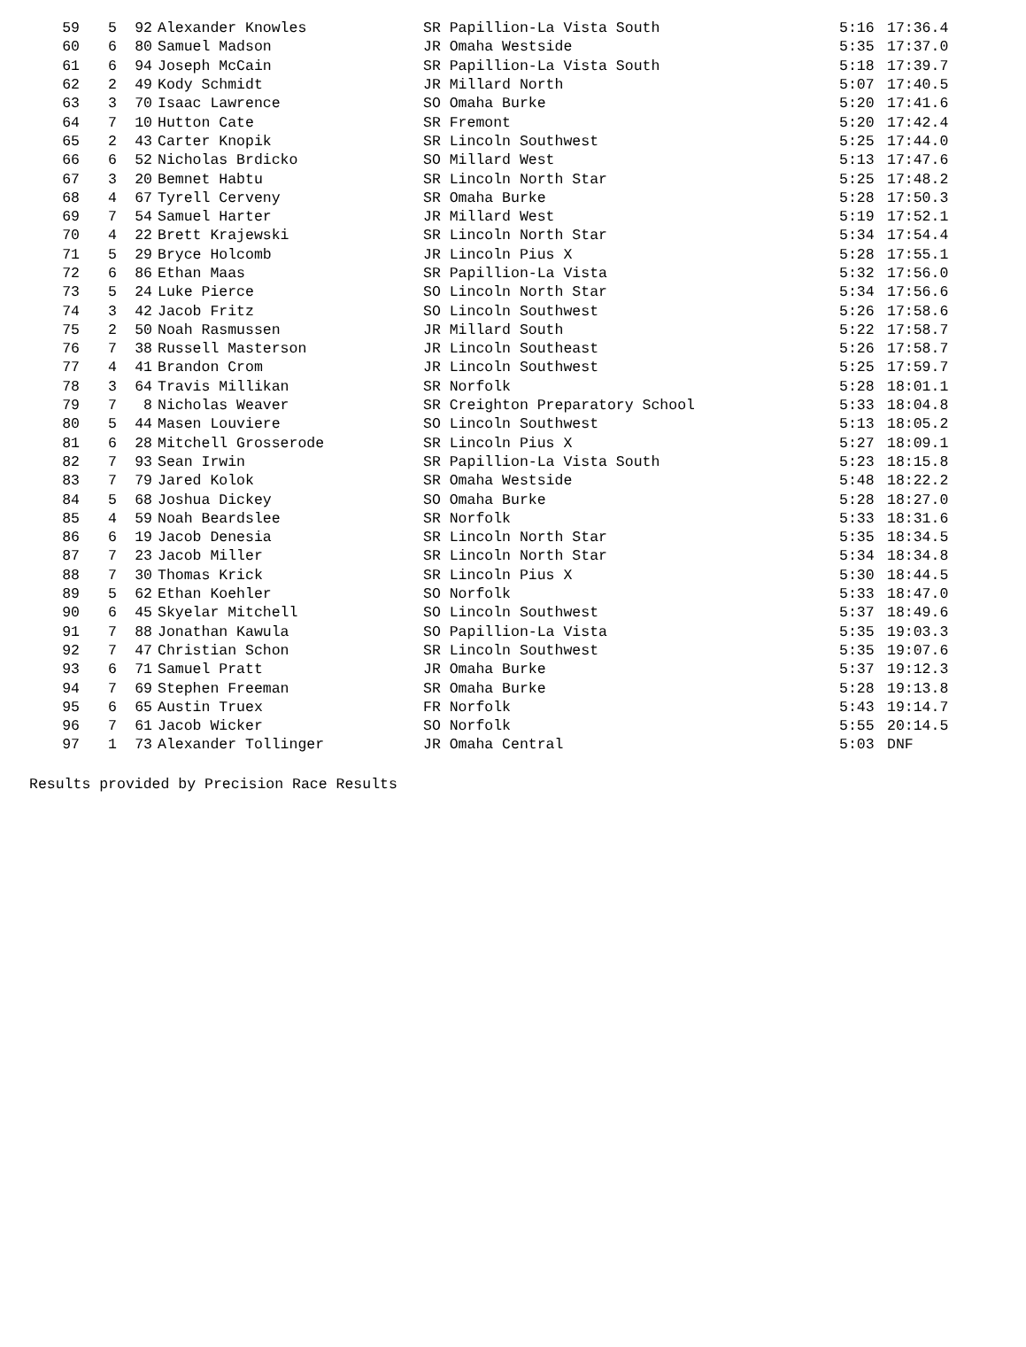| 59 | 5 | 92 | Alexander Knowles | SR Papillion-La Vista South | 5:16 | 17:36.4 |
| 60 | 6 | 80 | Samuel Madson | JR Omaha Westside | 5:35 | 17:37.0 |
| 61 | 6 | 94 | Joseph McCain | SR Papillion-La Vista South | 5:18 | 17:39.7 |
| 62 | 2 | 49 | Kody Schmidt | JR Millard North | 5:07 | 17:40.5 |
| 63 | 3 | 70 | Isaac Lawrence | SO Omaha Burke | 5:20 | 17:41.6 |
| 64 | 7 | 10 | Hutton Cate | SR Fremont | 5:20 | 17:42.4 |
| 65 | 2 | 43 | Carter Knopik | SR Lincoln Southwest | 5:25 | 17:44.0 |
| 66 | 6 | 52 | Nicholas Brdicko | SO Millard West | 5:13 | 17:47.6 |
| 67 | 3 | 20 | Bemnet Habtu | SR Lincoln North Star | 5:25 | 17:48.2 |
| 68 | 4 | 67 | Tyrell Cerveny | SR Omaha Burke | 5:28 | 17:50.3 |
| 69 | 7 | 54 | Samuel Harter | JR Millard West | 5:19 | 17:52.1 |
| 70 | 4 | 22 | Brett Krajewski | SR Lincoln North Star | 5:34 | 17:54.4 |
| 71 | 5 | 29 | Bryce Holcomb | JR Lincoln Pius X | 5:28 | 17:55.1 |
| 72 | 6 | 86 | Ethan Maas | SR Papillion-La Vista | 5:32 | 17:56.0 |
| 73 | 5 | 24 | Luke Pierce | SO Lincoln North Star | 5:34 | 17:56.6 |
| 74 | 3 | 42 | Jacob Fritz | SO Lincoln Southwest | 5:26 | 17:58.6 |
| 75 | 2 | 50 | Noah Rasmussen | JR Millard South | 5:22 | 17:58.7 |
| 76 | 7 | 38 | Russell Masterson | JR Lincoln Southeast | 5:26 | 17:58.7 |
| 77 | 4 | 41 | Brandon Crom | JR Lincoln Southwest | 5:25 | 17:59.7 |
| 78 | 3 | 64 | Travis Millikan | SR Norfolk | 5:28 | 18:01.1 |
| 79 | 7 | 8 | Nicholas Weaver | SR Creighton Preparatory School | 5:33 | 18:04.8 |
| 80 | 5 | 44 | Masen Louviere | SO Lincoln Southwest | 5:13 | 18:05.2 |
| 81 | 6 | 28 | Mitchell Grosserode | SR Lincoln Pius X | 5:27 | 18:09.1 |
| 82 | 7 | 93 | Sean Irwin | SR Papillion-La Vista South | 5:23 | 18:15.8 |
| 83 | 7 | 79 | Jared Kolok | SR Omaha Westside | 5:48 | 18:22.2 |
| 84 | 5 | 68 | Joshua Dickey | SO Omaha Burke | 5:28 | 18:27.0 |
| 85 | 4 | 59 | Noah Beardslee | SR Norfolk | 5:33 | 18:31.6 |
| 86 | 6 | 19 | Jacob Denesia | SR Lincoln North Star | 5:35 | 18:34.5 |
| 87 | 7 | 23 | Jacob Miller | SR Lincoln North Star | 5:34 | 18:34.8 |
| 88 | 7 | 30 | Thomas Krick | SR Lincoln Pius X | 5:30 | 18:44.5 |
| 89 | 5 | 62 | Ethan Koehler | SO Norfolk | 5:33 | 18:47.0 |
| 90 | 6 | 45 | Skyelar Mitchell | SO Lincoln Southwest | 5:37 | 18:49.6 |
| 91 | 7 | 88 | Jonathan Kawula | SO Papillion-La Vista | 5:35 | 19:03.3 |
| 92 | 7 | 47 | Christian Schon | SR Lincoln Southwest | 5:35 | 19:07.6 |
| 93 | 6 | 71 | Samuel Pratt | JR Omaha Burke | 5:37 | 19:12.3 |
| 94 | 7 | 69 | Stephen Freeman | SR Omaha Burke | 5:28 | 19:13.8 |
| 95 | 6 | 65 | Austin Truex | FR Norfolk | 5:43 | 19:14.7 |
| 96 | 7 | 61 | Jacob Wicker | SO Norfolk | 5:55 | 20:14.5 |
| 97 | 1 | 73 | Alexander Tollinger | JR Omaha Central | 5:03 | DNF |
Results provided by Precision Race Results